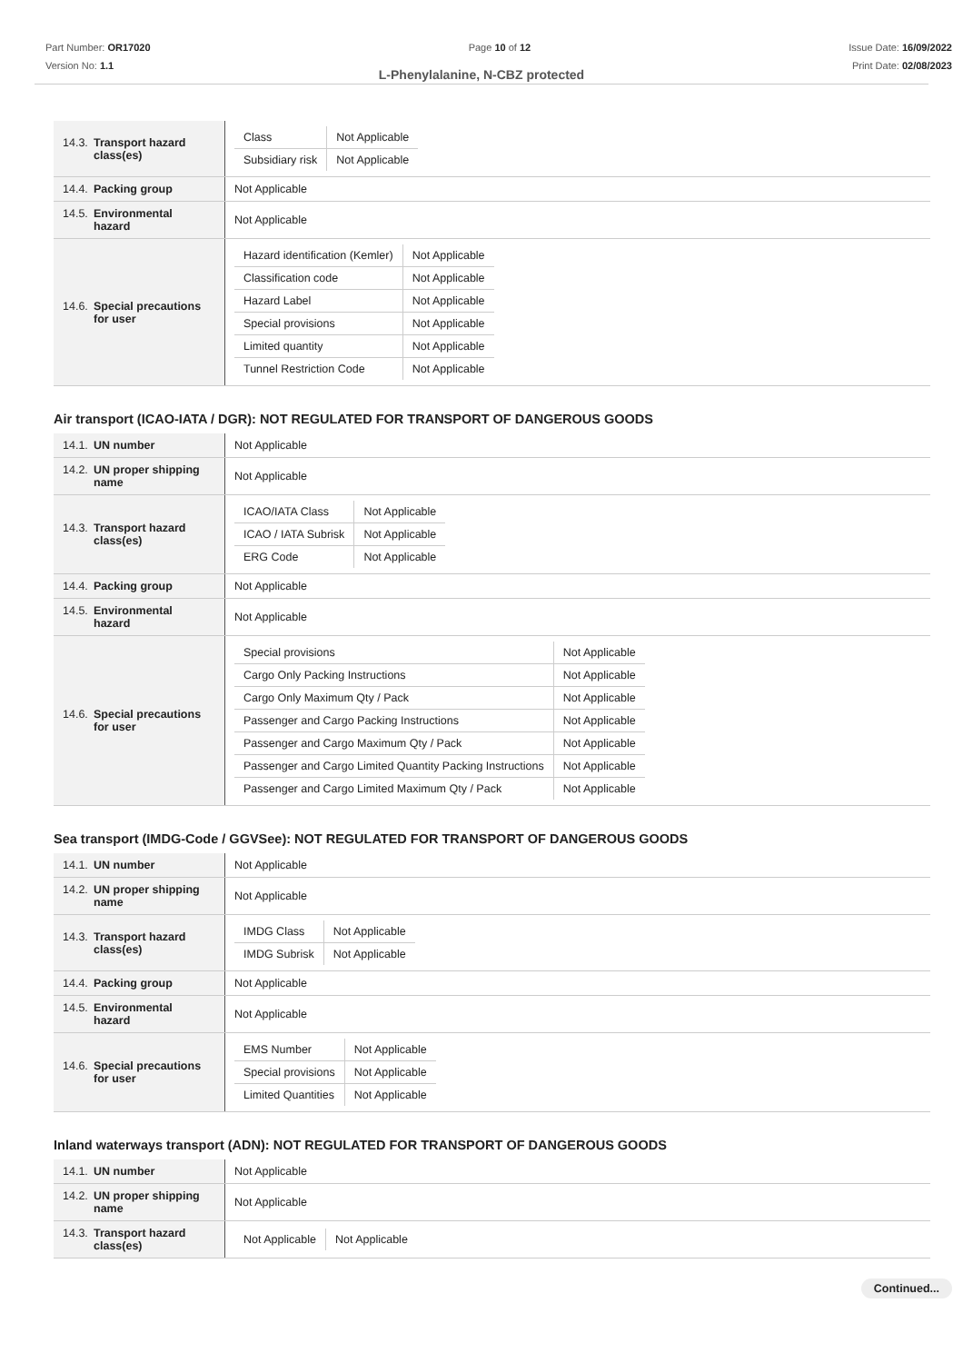Part Number: OR17020
Version No: 1.1
Page 10 of 12 Issue Date: 16/09/2022
Print Date: 02/08/2023
L-Phenylalanine, N-CBZ protected
| 14.3. Transport hazard class(es) | / Class / Not Applicable / / Subsidiary risk / Not Applicable / |
| 14.4. Packing group | Not Applicable |
| 14.5. Environmental hazard | Not Applicable |
| 14.6. Special precautions for user | / Hazard identification (Kemler) / Not Applicable / / Classification code / Not Applicable / / Hazard Label / Not Applicable / / Special provisions / Not Applicable / / Limited quantity / Not Applicable / / Tunnel Restriction Code / Not Applicable / |
Air transport (ICAO-IATA / DGR): NOT REGULATED FOR TRANSPORT OF DANGEROUS GOODS
| 14.1. UN number | Not Applicable |
| 14.2. UN proper shipping name | Not Applicable |
| 14.3. Transport hazard class(es) | / ICAO/IATA Class / Not Applicable / / ICAO / IATA Subrisk / Not Applicable / / ERG Code / Not Applicable / |
| 14.4. Packing group | Not Applicable |
| 14.5. Environmental hazard | Not Applicable |
| 14.6. Special precautions for user | / Special provisions / Not Applicable / / Cargo Only Packing Instructions / Not Applicable / / Cargo Only Maximum Qty / Pack / Not Applicable / / Passenger and Cargo Packing Instructions / Not Applicable / / Passenger and Cargo Maximum Qty / Pack / Not Applicable / / Passenger and Cargo Limited Quantity Packing Instructions / Not Applicable / / Passenger and Cargo Limited Maximum Qty / Pack / Not Applicable / |
Sea transport (IMDG-Code / GGVSee): NOT REGULATED FOR TRANSPORT OF DANGEROUS GOODS
| 14.1. UN number | Not Applicable |
| 14.2. UN proper shipping name | Not Applicable |
| 14.3. Transport hazard class(es) | / IMDG Class / Not Applicable / / IMDG Subrisk / Not Applicable / |
| 14.4. Packing group | Not Applicable |
| 14.5. Environmental hazard | Not Applicable |
| 14.6. Special precautions for user | / EMS Number / Not Applicable / / Special provisions / Not Applicable / / Limited Quantities / Not Applicable / |
Inland waterways transport (ADN): NOT REGULATED FOR TRANSPORT OF DANGEROUS GOODS
| 14.1. UN number | Not Applicable |
| 14.2. UN proper shipping name | Not Applicable |
| 14.3. Transport hazard class(es) | / Not Applicable / Not Applicable / |
Continued...